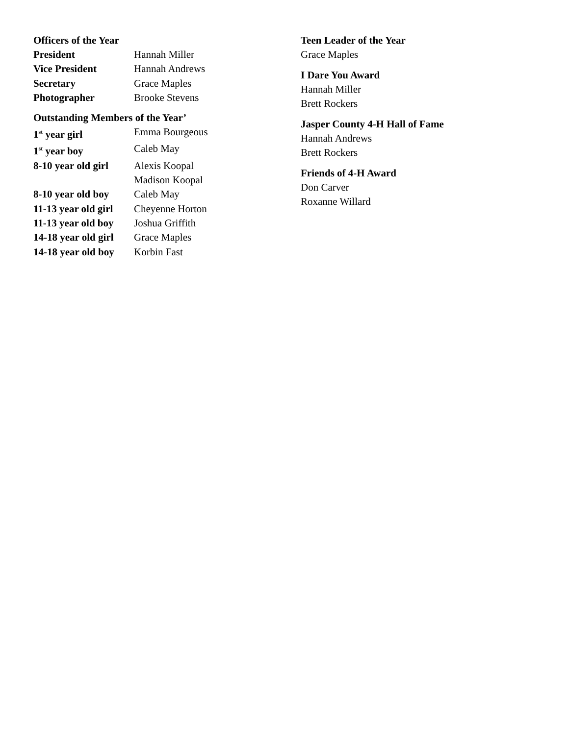Officers of the Year
President Hannah Miller
Vice President Hannah Andrews
Secretary Grace Maples
Photographer Brooke Stevens
Outstanding Members of the Year’
1<sup>st</sup> year girl Emma Bourgeous
1<sup>st</sup> year boy Caleb May
8-10 year old girl
Alexis Koopal
Madison Koopal
8-10 year old boy
Caleb May
11-13 year old girl
Cheyenne Horton
11-13 year old boy
Joshua Griffith
14-18 year old girl
Grace Maples
14-18 year old boy
Korbin Fast
Teen Leader of the Year
Grace Maples
I Dare You Award
Hannah Miller
Brett Rockers
Jasper County 4-H Hall of Fame
Hannah Andrews
Brett Rockers
Friends of 4-H Award
Don Carver
Roxanne Willard